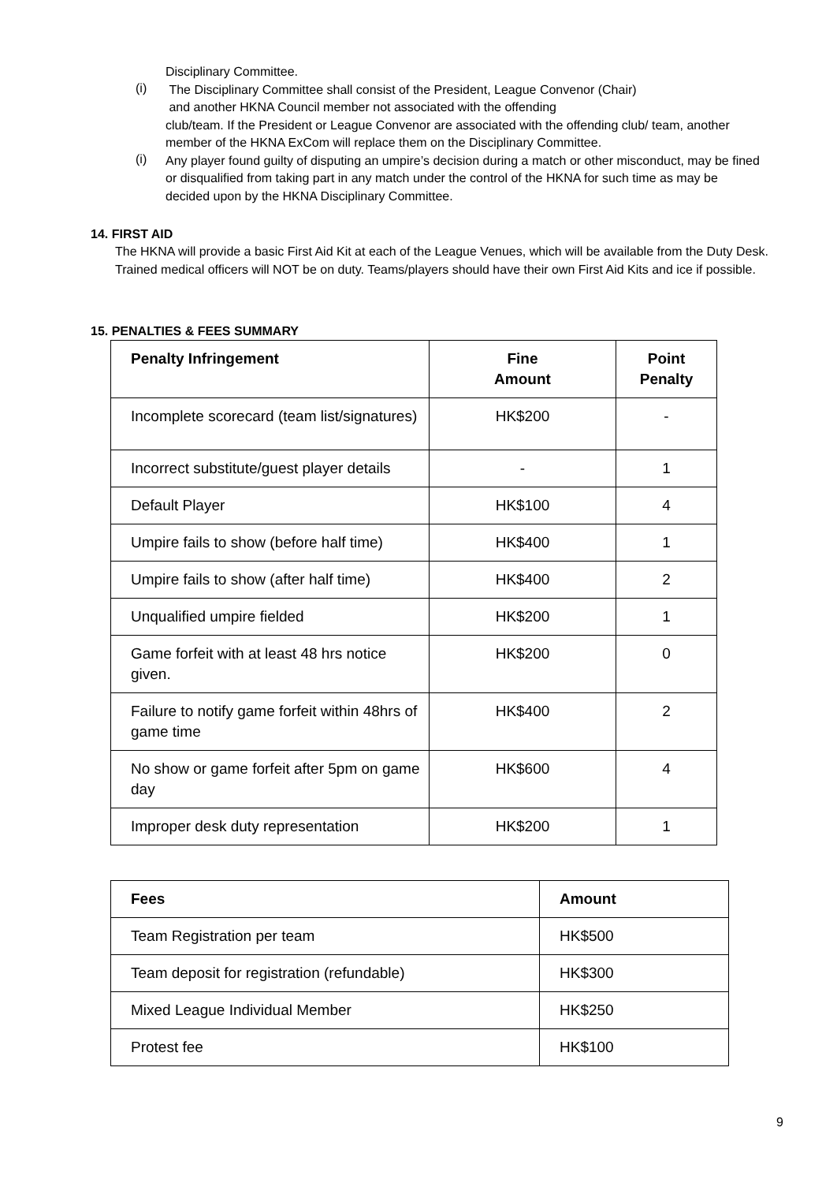Disciplinary Committee.
(i)
The Disciplinary Committee shall consist of the President, League Convenor (Chair)
and another HKNA Council member not associated with the offending
club/team. If the President or League Convenor are associated with the offending club/ team, another member of the HKNA ExCom will replace them on the Disciplinary Committee.
(i)
Any player found guilty of disputing an umpire’s decision during a match or other misconduct, may be fined or disqualified from taking part in any match under the control of the HKNA for such time as may be decided upon by the HKNA Disciplinary Committee.
14. FIRST AID
The HKNA will provide a basic First Aid Kit at each of the League Venues, which will be available from the Duty Desk. Trained medical officers will NOT be on duty. Teams/players should have their own First Aid Kits and ice if possible.
15. PENALTIES & FEES SUMMARY
| Penalty Infringement | Fine Amount | Point Penalty |
| --- | --- | --- |
| Incomplete scorecard (team list/signatures) | HK$200 | - |
| Incorrect substitute/guest player details | - | 1 |
| Default Player | HK$100 | 4 |
| Umpire fails to show (before half time) | HK$400 | 1 |
| Umpire fails to show (after half time) | HK$400 | 2 |
| Unqualified umpire fielded | HK$200 | 1 |
| Game forfeit with at least 48 hrs notice given. | HK$200 | 0 |
| Failure to notify game forfeit within 48hrs of game time | HK$400 | 2 |
| No show or game forfeit after 5pm on game day | HK$600 | 4 |
| Improper desk duty representation | HK$200 | 1 |
| Fees | Amount |
| --- | --- |
| Team Registration per team | HK$500 |
| Team deposit for registration (refundable) | HK$300 |
| Mixed League Individual Member | HK$250 |
| Protest fee | HK$100 |
9